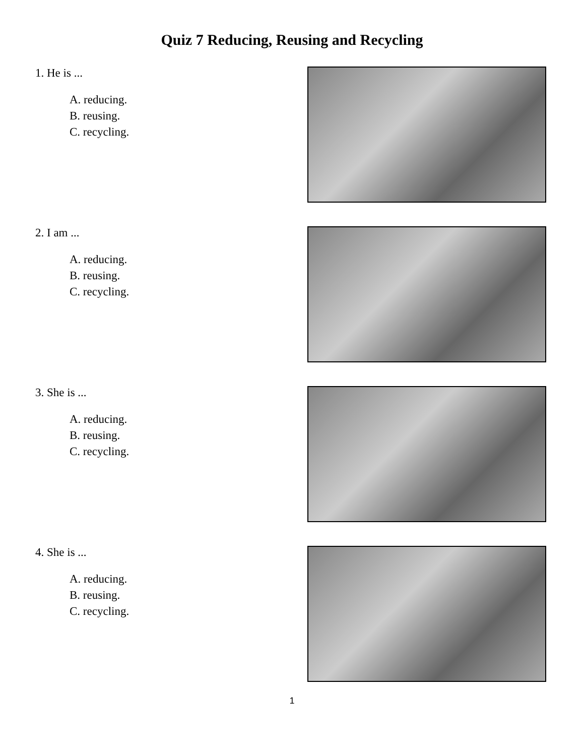Quiz 7 Reducing, Reusing and Recycling
1. He is ...
A. reducing.
B. reusing.
C. recycling.
2. I am ...
A. reducing.
B. reusing.
C. recycling.
3. She is ...
A. reducing.
B. reusing.
C. recycling.
4. She is ...
A. reducing.
B. reusing.
C. recycling.
1